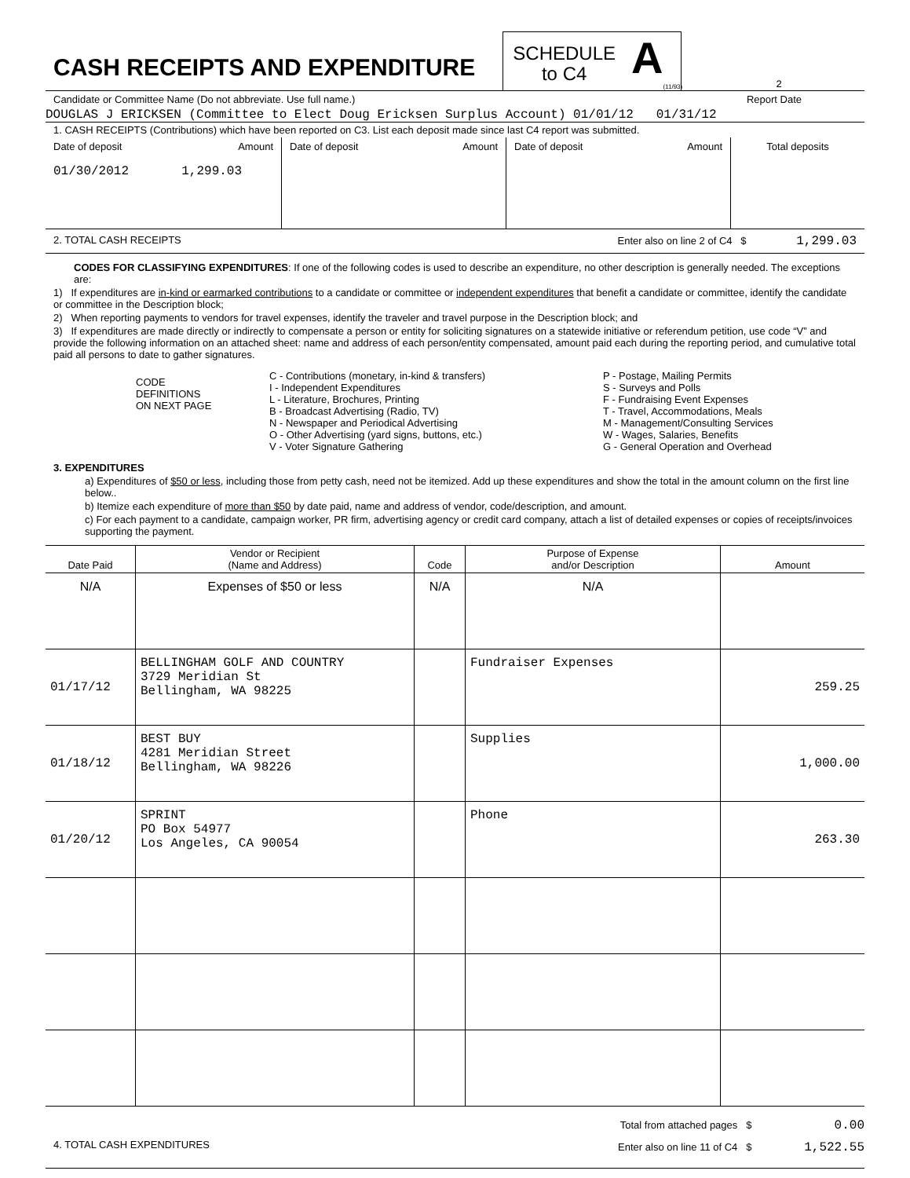CASH RECEIPTS AND EXPENDITURE
SCHEDULE
to C4
A
(11/93)
2
Candidate or Committee Name (Do not abbreviate. Use full name.) Report Date
DOUGLAS J ERICKSEN (Committee to Elect Doug Ericksen Surplus Account) 01/01/12 01/31/12
1. CASH RECEIPTS (Contributions) which have been reported on C3. List each deposit made since last C4 report was submitted.
| Date of deposit Amount 01/30/2012 1,299.03 | Date of deposit Amount | Date of deposit Amount | Total deposits |
2. TOTAL CASH RECEIPTS Enter also on line 2 of C4 $ 1,299.03
CODES FOR CLASSIFYING EXPENDITURES: If one of the following codes is used to describe an expenditure, no other description is generally needed. The exceptions are:
1) If expenditures are in-kind or earmarked contributions to a candidate or committee or independent expenditures that benefit a candidate or committee, identify the candidate or committee in the Description block;
2) When reporting payments to vendors for travel expenses, identify the traveler and travel purpose in the Description block; and
3) If expenditures are made directly or indirectly to compensate a person or entity for soliciting signatures on a statewide initiative or referendum petition, use code “V” and provide the following information on an attached sheet: name and address of each person/entity compensated, amount paid each during the reporting period, and cumulative total paid all persons to date to gather signatures.
CODE
DEFINITIONS
ON NEXT PAGE
C - Contributions (monetary, in-kind & transfers)
I - Independent Expenditures
L - Literature, Brochures, Printing
B - Broadcast Advertising (Radio, TV)
N - Newspaper and Periodical Advertising
O - Other Advertising (yard signs, buttons, etc.)
V - Voter Signature Gathering
P - Postage, Mailing Permits
S - Surveys and Polls
F - Fundraising Event Expenses
T - Travel, Accommodations, Meals
M - Management/Consulting Services
W - Wages, Salaries, Benefits
G - General Operation and Overhead
3. EXPENDITURES
a) Expenditures of $50 or less, including those from petty cash, need not be itemized. Add up these expenditures and show the total in the amount column on the first line below..
b) Itemize each expenditure of more than $50 by date paid, name and address of vendor, code/description, and amount.
c) For each payment to a candidate, campaign worker, PR firm, advertising agency or credit card company, attach a list of detailed expenses or copies of receipts/invoices supporting the payment.
| Date Paid | Vendor or Recipient (Name and Address) | Code | Purpose of Expense and/or Description | Amount |
| --- | --- | --- | --- | --- |
| N/A | Expenses of $50 or less | N/A | N/A | |
| 01/17/12 | BELLINGHAM GOLF AND COUNTRY 3729 Meridian St Bellingham, WA 98225 | | Fundraiser Expenses | 259.25 |
| 01/18/12 | BEST BUY 4281 Meridian Street Bellingham, WA 98226 | | Supplies | 1,000.00 |
| 01/20/12 | SPRINT PO Box 54977 Los Angeles, CA 90054 | | Phone | 263.30 |
4. TOTAL CASH EXPENDITURES
Total from attached pages $ 0.00
Enter also on line 11 of C4 $ 1,522.55